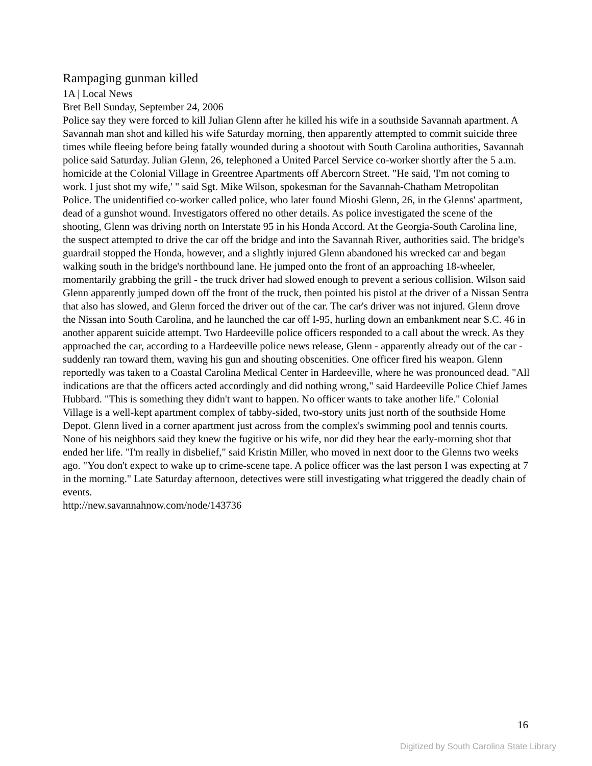Rampaging gunman killed
1A | Local News
Bret Bell Sunday, September 24, 2006
Police say they were forced to kill Julian Glenn after he killed his wife in a southside Savannah apartment. A Savannah man shot and killed his wife Saturday morning, then apparently attempted to commit suicide three times while fleeing before being fatally wounded during a shootout with South Carolina authorities, Savannah police said Saturday. Julian Glenn, 26, telephoned a United Parcel Service co-worker shortly after the 5 a.m. homicide at the Colonial Village in Greentree Apartments off Abercorn Street. "He said, 'I'm not coming to work. I just shot my wife,' " said Sgt. Mike Wilson, spokesman for the Savannah-Chatham Metropolitan Police. The unidentified co-worker called police, who later found Mioshi Glenn, 26, in the Glenns' apartment, dead of a gunshot wound. Investigators offered no other details. As police investigated the scene of the shooting, Glenn was driving north on Interstate 95 in his Honda Accord. At the Georgia-South Carolina line, the suspect attempted to drive the car off the bridge and into the Savannah River, authorities said. The bridge's guardrail stopped the Honda, however, and a slightly injured Glenn abandoned his wrecked car and began walking south in the bridge's northbound lane. He jumped onto the front of an approaching 18-wheeler, momentarily grabbing the grill - the truck driver had slowed enough to prevent a serious collision. Wilson said Glenn apparently jumped down off the front of the truck, then pointed his pistol at the driver of a Nissan Sentra that also has slowed, and Glenn forced the driver out of the car. The car's driver was not injured. Glenn drove the Nissan into South Carolina, and he launched the car off I-95, hurling down an embankment near S.C. 46 in another apparent suicide attempt. Two Hardeeville police officers responded to a call about the wreck. As they approached the car, according to a Hardeeville police news release, Glenn - apparently already out of the car - suddenly ran toward them, waving his gun and shouting obscenities. One officer fired his weapon. Glenn reportedly was taken to a Coastal Carolina Medical Center in Hardeeville, where he was pronounced dead. "All indications are that the officers acted accordingly and did nothing wrong," said Hardeeville Police Chief James Hubbard. "This is something they didn't want to happen. No officer wants to take another life." Colonial Village is a well-kept apartment complex of tabby-sided, two-story units just north of the southside Home Depot. Glenn lived in a corner apartment just across from the complex's swimming pool and tennis courts. None of his neighbors said they knew the fugitive or his wife, nor did they hear the early-morning shot that ended her life. "I'm really in disbelief," said Kristin Miller, who moved in next door to the Glenns two weeks ago. "You don't expect to wake up to crime-scene tape. A police officer was the last person I was expecting at 7 in the morning." Late Saturday afternoon, detectives were still investigating what triggered the deadly chain of events.
http://new.savannahnow.com/node/143736
16
Digitized by South Carolina State Library